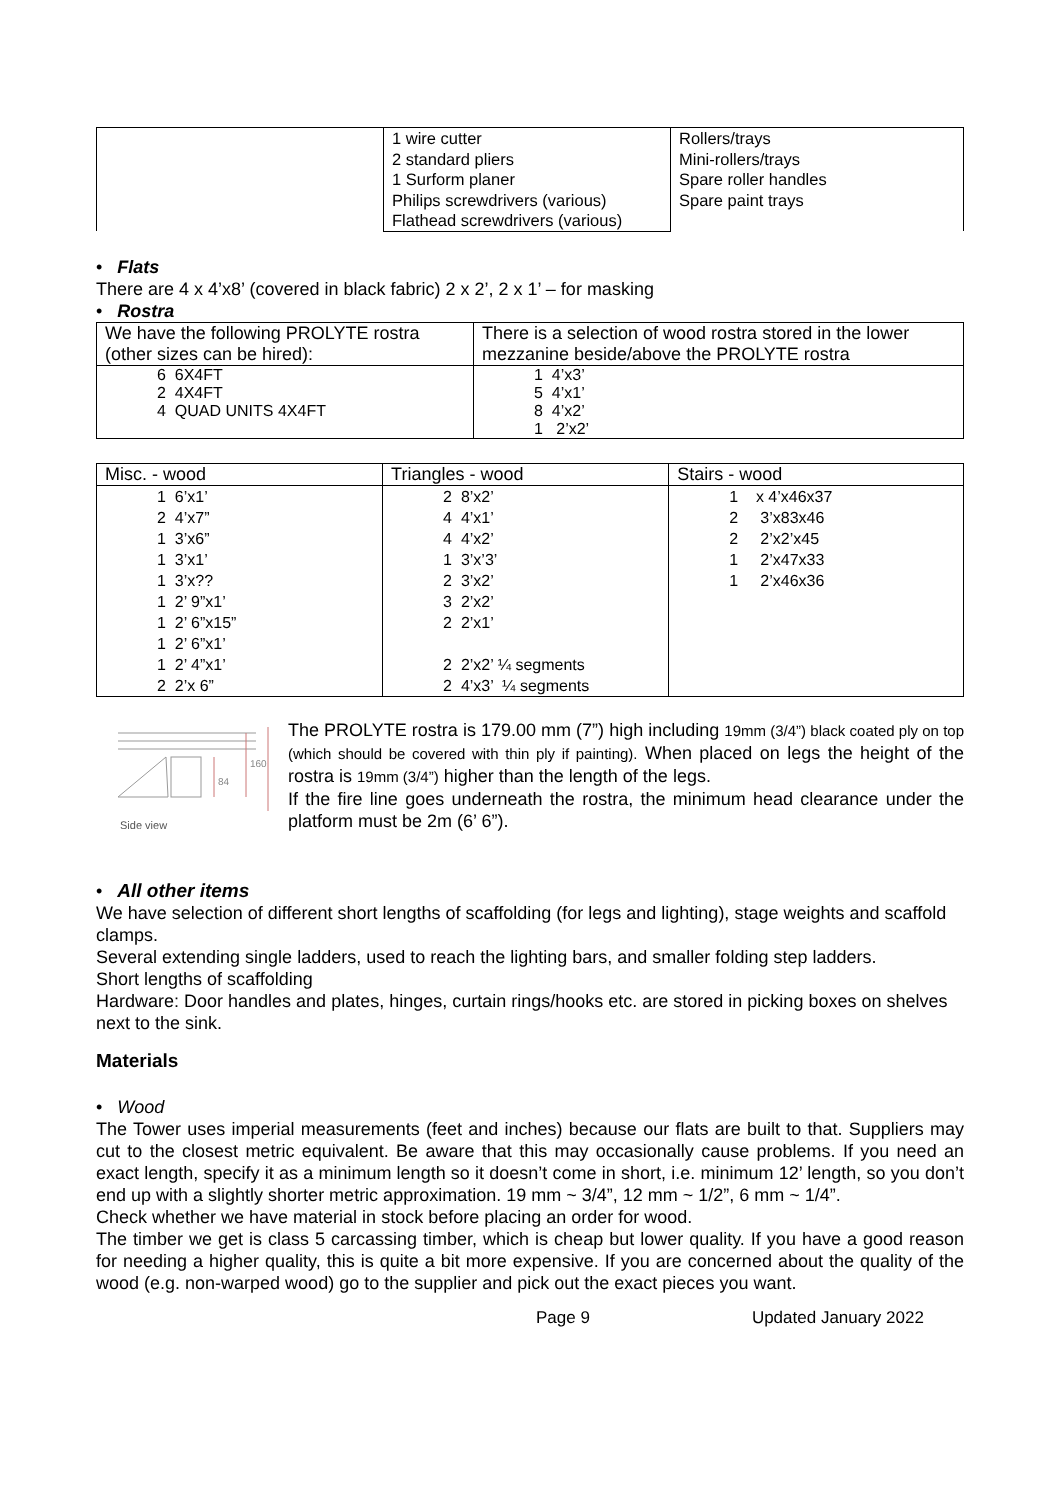| | 1 wire cutter 2 standard pliers 1 Surform planer Philips screwdrivers (various) Flathead screwdrivers (various) | Rollers/trays Mini-rollers/trays Spare roller handles Spare paint trays |
• Flats
There are 4 x 4’x8’ (covered in black fabric) 2 x 2’, 2 x 1’ – for masking
• Rostra
| We have the following PROLYTE rostra (other sizes can be hired): | There is a selection of wood rostra stored in the lower mezzanine beside/above the PROLYTE rostra |
| 6 6X4FT 2 4X4FT 4 QUAD UNITS 4X4FT | 1 4’x3’ 5 4’x1’ 8 4’x2’ 1 2’x2’ |
| Misc. - wood | Triangles - wood | Stairs - wood |
| 1 6’x1’ 2 4’x7” 1 3’x6” 1 3’x1’ 1 3’x?? 1 2’ 9”x1’ 1 2’ 6”x15” 1 2’ 6”x1’ 1 2’ 4”x1’ 2 2’x 6” | 2 8’x2’ 4 4’x1’ 4 4’x2’ 1 3’x’3’ 2 3’x2’ 3 2’x2’ 2 2’x1’ 2 2’x2’ ¼ segments 2 4’x3’ ¼ segments | 1 x 4’x46x37 2 3’x83x46 2 2’x2’x45 1 2’x47x33 1 2’x46x36 |
84
160
Side view
The PROLYTE rostra is 179.00 mm (7”) high including 19mm (3/4”) black coated ply on top (which should be covered with thin ply if painting). When placed on legs the height of the rostra is 19mm (3/4”) higher than the length of the legs.
If the fire line goes underneath the rostra, the minimum head clearance under the platform must be 2m (6’ 6”).
• All other items
We have selection of different short lengths of scaffolding (for legs and lighting), stage weights and scaffold clamps.
Several extending single ladders, used to reach the lighting bars, and smaller folding step ladders.
Short lengths of scaffolding
Hardware: Door handles and plates, hinges, curtain rings/hooks etc. are stored in picking boxes on shelves next to the sink.
Materials
• Wood
The Tower uses imperial measurements (feet and inches) because our flats are built to that. Suppliers may cut to the closest metric equivalent. Be aware that this may occasionally cause problems. If you need an exact length, specify it as a minimum length so it doesn’t come in short, i.e. minimum 12’ length, so you don’t end up with a slightly shorter metric approximation. 19 mm ~ 3/4”, 12 mm ~ 1/2”, 6 mm ~ 1/4”.
Check whether we have material in stock before placing an order for wood.
The timber we get is class 5 carcassing timber, which is cheap but lower quality. If you have a good reason for needing a higher quality, this is quite a bit more expensive. If you are concerned about the quality of the wood (e.g. non-warped wood) go to the supplier and pick out the exact pieces you want.
Page 9 Updated January 2022